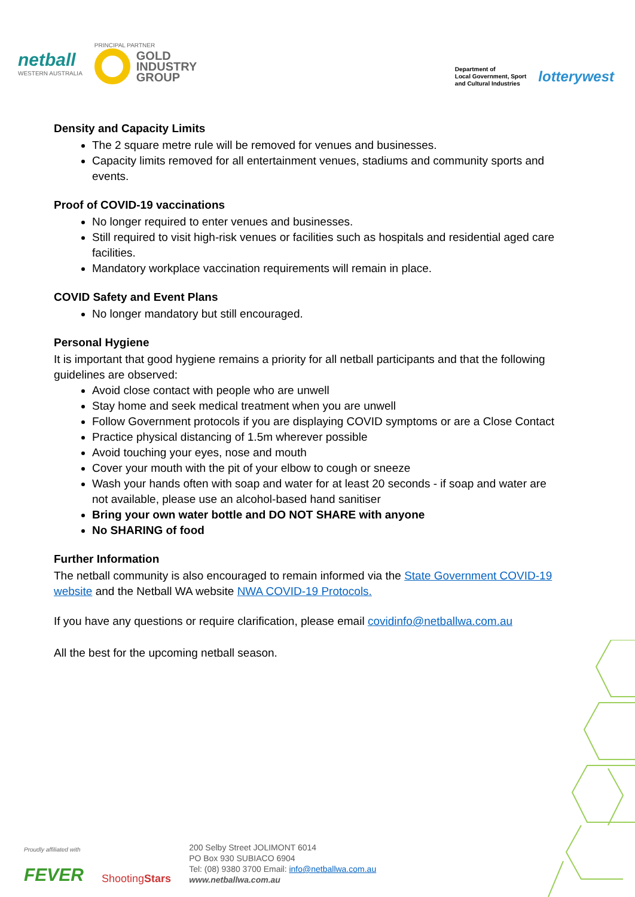netball
WESTERN AUSTRALIA
PRINCIPAL PARTNER
GOLD
INDUSTRY
GROUP
Department of
Local Government, Sport
and Cultural Industries
lotterywest
Density and Capacity Limits
The 2 square metre rule will be removed for venues and businesses.
Capacity limits removed for all entertainment venues, stadiums and community sports and events.
Proof of COVID-19 vaccinations
No longer required to enter venues and businesses.
Still required to visit high-risk venues or facilities such as hospitals and residential aged care facilities.
Mandatory workplace vaccination requirements will remain in place.
COVID Safety and Event Plans
No longer mandatory but still encouraged.
Personal Hygiene
It is important that good hygiene remains a priority for all netball participants and that the following guidelines are observed:
Avoid close contact with people who are unwell
Stay home and seek medical treatment when you are unwell
Follow Government protocols if you are displaying COVID symptoms or are a Close Contact
Practice physical distancing of 1.5m wherever possible
Avoid touching your eyes, nose and mouth
Cover your mouth with the pit of your elbow to cough or sneeze
Wash your hands often with soap and water for at least 20 seconds - if soap and water are not available, please use an alcohol-based hand sanitiser
Bring your own water bottle and DO NOT SHARE with anyone
No SHARING of food
Further Information
The netball community is also encouraged to remain informed via the State Government COVID-19 website and the Netball WA website NWA COVID-19 Protocols.
If you have any questions or require clarification, please email covidinfo@netballwa.com.au
All the best for the upcoming netball season.
Proudly affiliated with
FEVER
ShootingStars
200 Selby Street JOLIMONT 6014
PO Box 930 SUBIACO 6904
Tel: (08) 9380 3700 Email: info@netballwa.com.au
www.netballwa.com.au